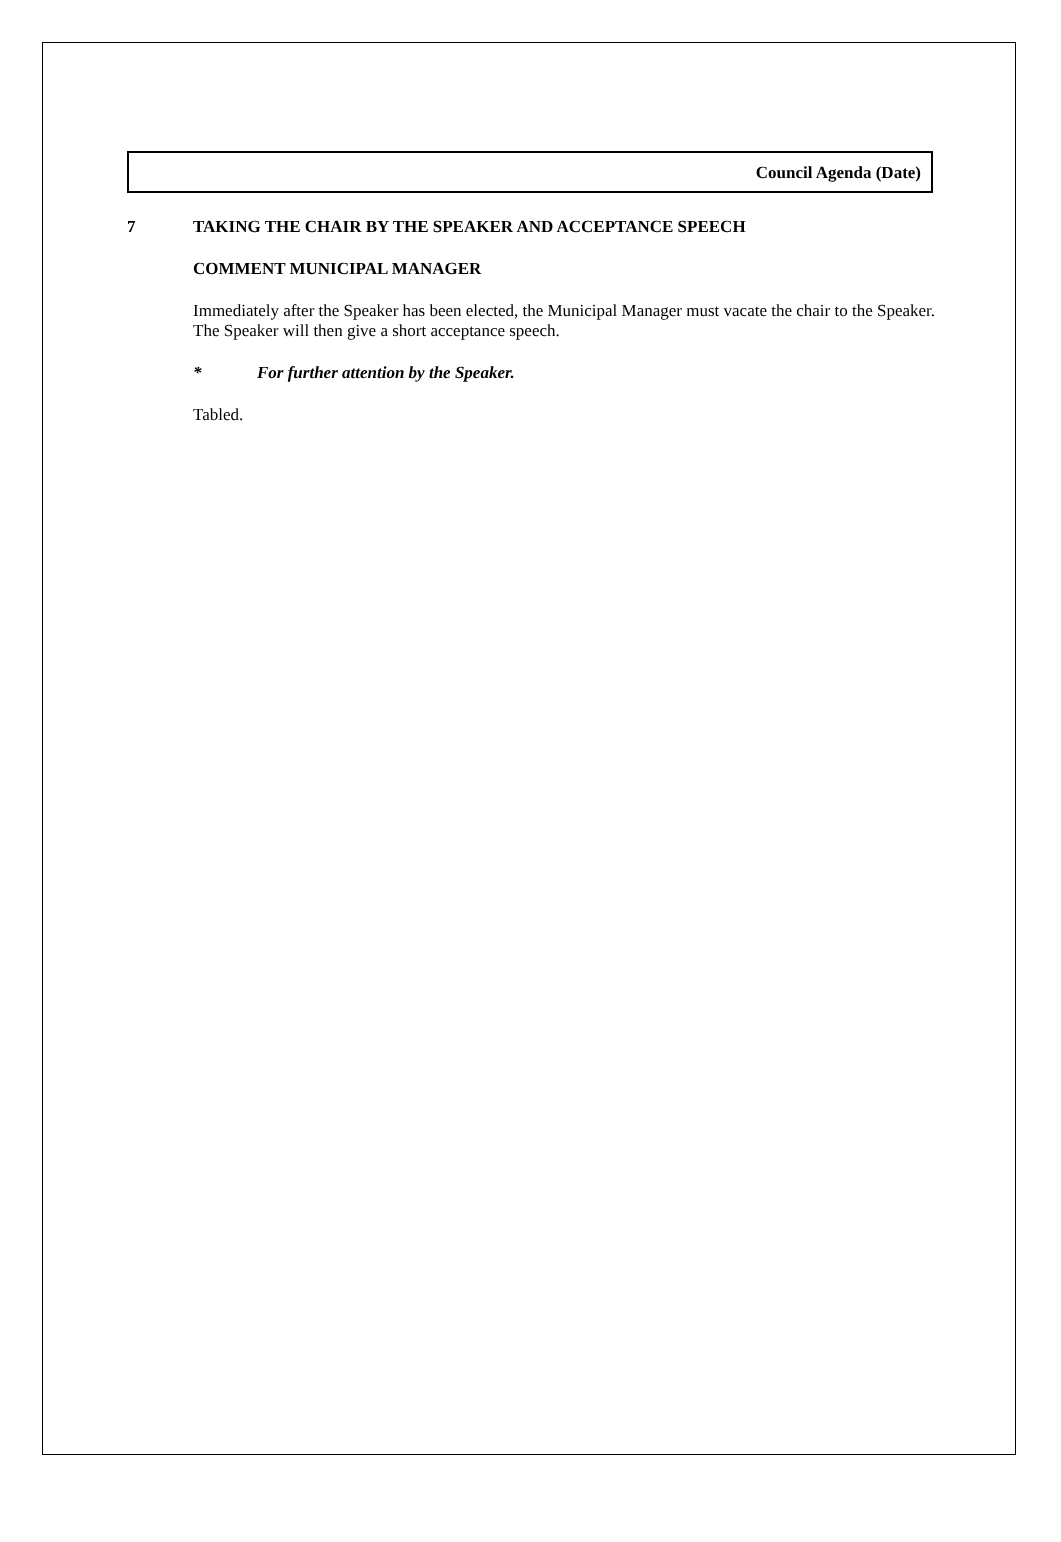Council Agenda (Date)
7 TAKING THE CHAIR BY THE SPEAKER AND ACCEPTANCE SPEECH
COMMENT MUNICIPAL MANAGER
Immediately after the Speaker has been elected, the Municipal Manager must vacate the chair to the Speaker. The Speaker will then give a short acceptance speech.
* For further attention by the Speaker.
Tabled.